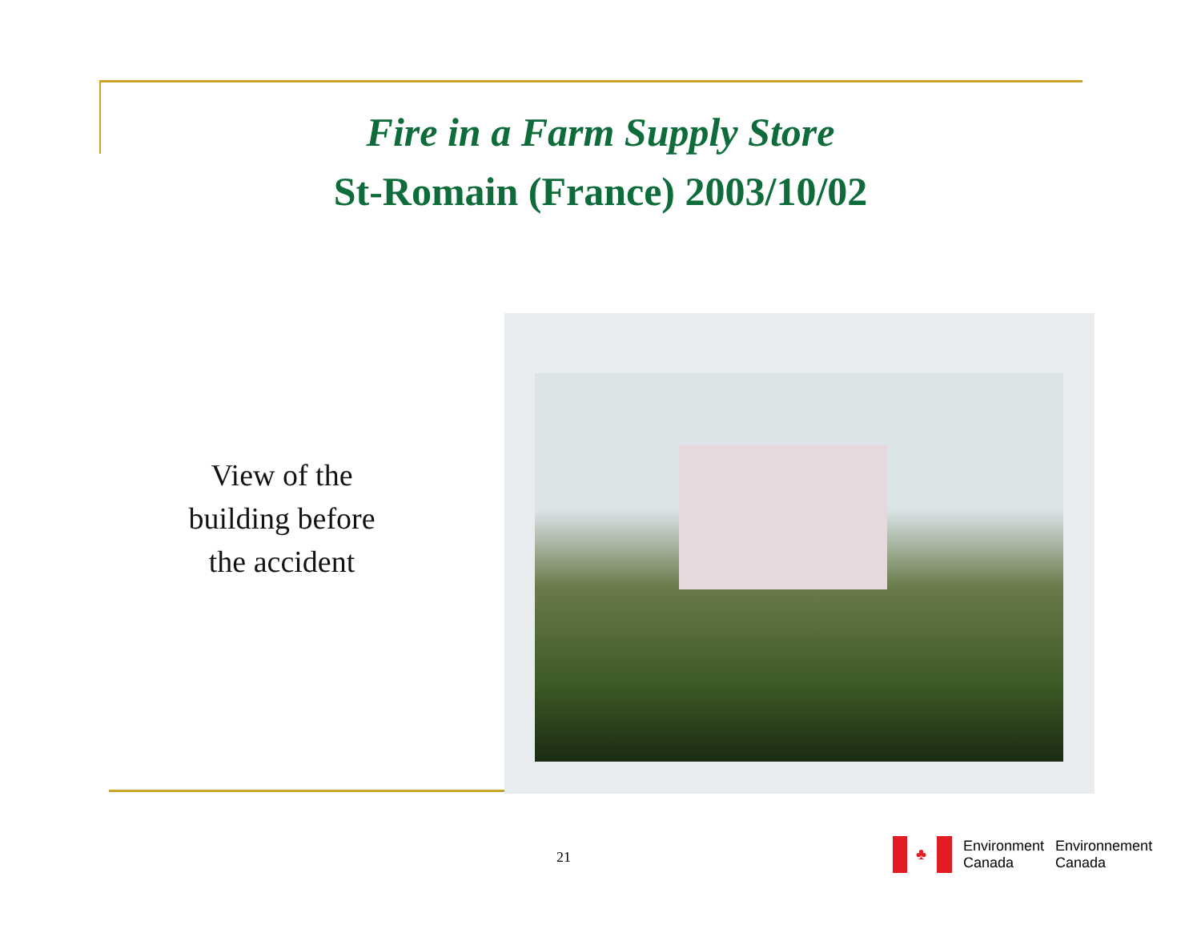Fire in a Farm Supply Store
St-Romain (France) 2003/10/02
View of the building before the accident
21
♣
Environment
Canada
Environnement
Canada